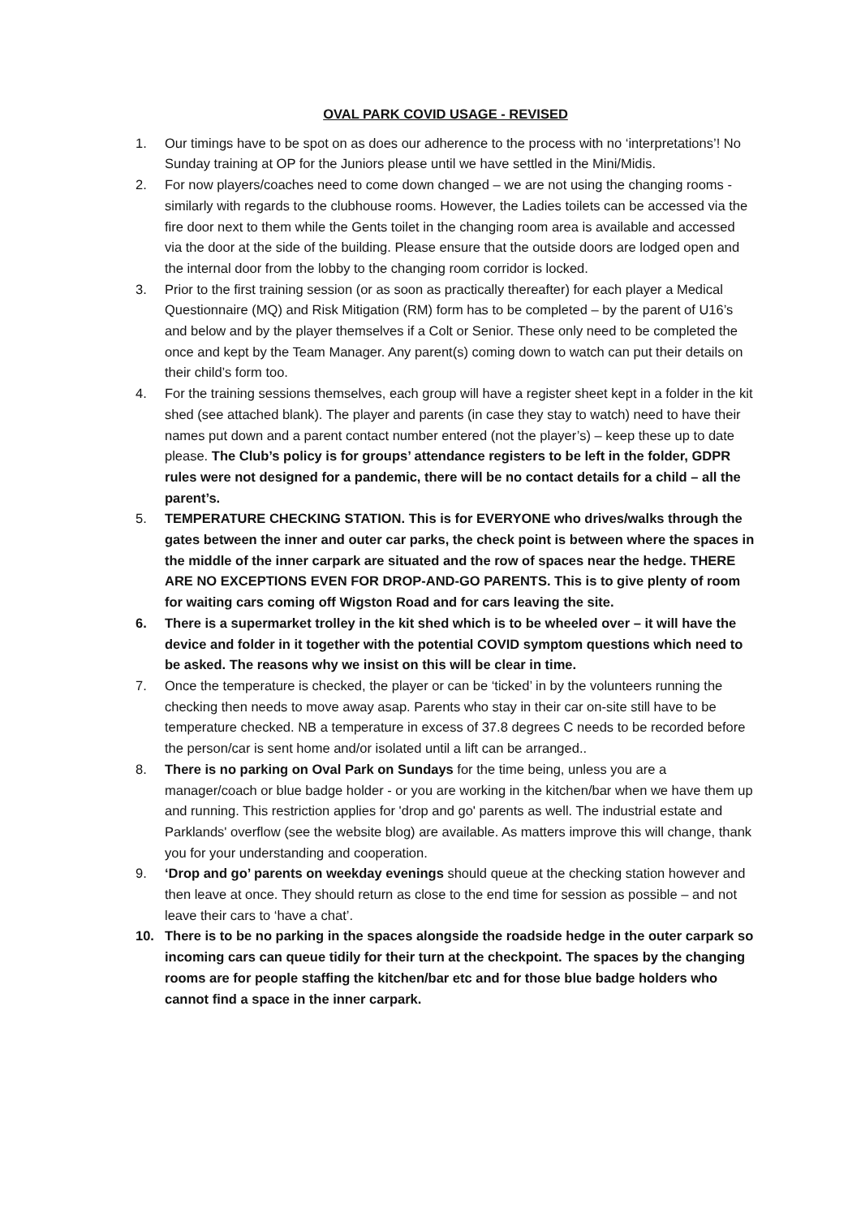OVAL PARK COVID USAGE - REVISED
1. Our timings have to be spot on as does our adherence to the process with no ‘interpretations’! No Sunday training at OP for the Juniors please until we have settled in the Mini/Midis.
2. For now players/coaches need to come down changed – we are not using the changing rooms - similarly with regards to the clubhouse rooms. However, the Ladies toilets can be accessed via the fire door next to them while the Gents toilet in the changing room area is available and accessed via the door at the side of the building. Please ensure that the outside doors are lodged open and the internal door from the lobby to the changing room corridor is locked.
3. Prior to the first training session (or as soon as practically thereafter) for each player a Medical Questionnaire (MQ) and Risk Mitigation (RM) form has to be completed – by the parent of U16’s and below and by the player themselves if a Colt or Senior. These only need to be completed the once and kept by the Team Manager. Any parent(s) coming down to watch can put their details on their child’s form too.
4. For the training sessions themselves, each group will have a register sheet kept in a folder in the kit shed (see attached blank). The player and parents (in case they stay to watch) need to have their names put down and a parent contact number entered (not the player’s) – keep these up to date please. The Club’s policy is for groups’ attendance registers to be left in the folder, GDPR rules were not designed for a pandemic, there will be no contact details for a child – all the parent’s.
5. TEMPERATURE CHECKING STATION. This is for EVERYONE who drives/walks through the gates between the inner and outer car parks, the check point is between where the spaces in the middle of the inner carpark are situated and the row of spaces near the hedge. THERE ARE NO EXCEPTIONS EVEN FOR DROP-AND-GO PARENTS. This is to give plenty of room for waiting cars coming off Wigston Road and for cars leaving the site.
6. There is a supermarket trolley in the kit shed which is to be wheeled over – it will have the device and folder in it together with the potential COVID symptom questions which need to be asked. The reasons why we insist on this will be clear in time.
7. Once the temperature is checked, the player or can be ‘ticked’ in by the volunteers running the checking then needs to move away asap. Parents who stay in their car on-site still have to be temperature checked. NB a temperature in excess of 37.8 degrees C needs to be recorded before the person/car is sent home and/or isolated until a lift can be arranged..
8. There is no parking on Oval Park on Sundays for the time being, unless you are a manager/coach or blue badge holder - or you are working in the kitchen/bar when we have them up and running. This restriction applies for 'drop and go' parents as well. The industrial estate and Parklands' overflow (see the website blog) are available. As matters improve this will change, thank you for your understanding and cooperation.
9. ‘Drop and go’ parents on weekday evenings should queue at the checking station however and then leave at once. They should return as close to the end time for session as possible – and not leave their cars to ‘have a chat’.
10. There is to be no parking in the spaces alongside the roadside hedge in the outer carpark so incoming cars can queue tidily for their turn at the checkpoint. The spaces by the changing rooms are for people staffing the kitchen/bar etc and for those blue badge holders who cannot find a space in the inner carpark.